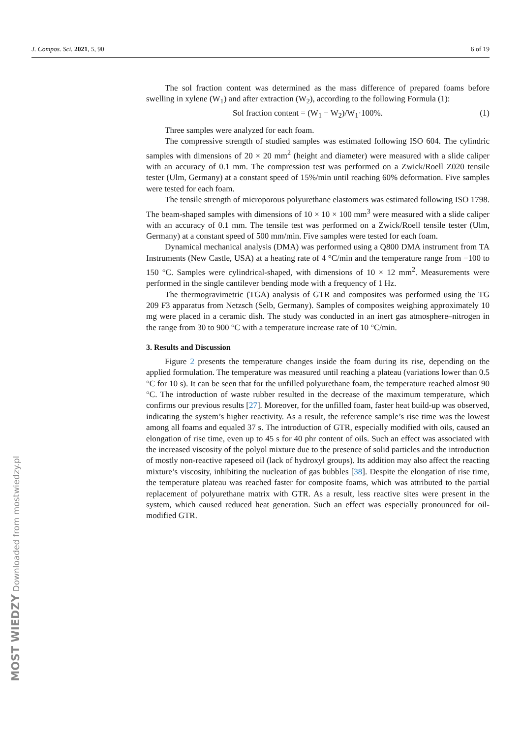J. Compos. Sci. 2021, 5, 90 6 of 19
The sol fraction content was determined as the mass difference of prepared foams before swelling in xylene (W<sub>1</sub>) and after extraction (W<sub>2</sub>), according to the following Formula (1):
Sol fraction content = (W<sub>1</sub> − W<sub>2</sub>)/W<sub>1</sub>·100%. (1)
Three samples were analyzed for each foam.
The compressive strength of studied samples was estimated following ISO 604. The cylindric samples with dimensions of 20 × 20 mm<sup>2</sup> (height and diameter) were measured with a slide caliper with an accuracy of 0.1 mm. The compression test was performed on a Zwick/Roell Z020 tensile tester (Ulm, Germany) at a constant speed of 15%/min until reaching 60% deformation. Five samples were tested for each foam.
The tensile strength of microporous polyurethane elastomers was estimated following ISO 1798. The beam-shaped samples with dimensions of 10 × 10 × 100 mm<sup>3</sup> were measured with a slide caliper with an accuracy of 0.1 mm. The tensile test was performed on a Zwick/Roell tensile tester (Ulm, Germany) at a constant speed of 500 mm/min. Five samples were tested for each foam.
Dynamical mechanical analysis (DMA) was performed using a Q800 DMA instrument from TA Instruments (New Castle, USA) at a heating rate of 4 °C/min and the temperature range from −100 to 150 °C. Samples were cylindrical-shaped, with dimensions of 10 × 12 mm<sup>2</sup>. Measurements were performed in the single cantilever bending mode with a frequency of 1 Hz.
The thermogravimetric (TGA) analysis of GTR and composites was performed using the TG 209 F3 apparatus from Netzsch (Selb, Germany). Samples of composites weighing approximately 10 mg were placed in a ceramic dish. The study was conducted in an inert gas atmosphere–nitrogen in the range from 30 to 900 °C with a temperature increase rate of 10 °C/min.
3. Results and Discussion
Figure 2 presents the temperature changes inside the foam during its rise, depending on the applied formulation. The temperature was measured until reaching a plateau (variations lower than 0.5 °C for 10 s). It can be seen that for the unfilled polyurethane foam, the temperature reached almost 90 °C. The introduction of waste rubber resulted in the decrease of the maximum temperature, which confirms our previous results [27]. Moreover, for the unfilled foam, faster heat build-up was observed, indicating the system’s higher reactivity. As a result, the reference sample’s rise time was the lowest among all foams and equaled 37 s. The introduction of GTR, especially modified with oils, caused an elongation of rise time, even up to 45 s for 40 phr content of oils. Such an effect was associated with the increased viscosity of the polyol mixture due to the presence of solid particles and the introduction of mostly non-reactive rapeseed oil (lack of hydroxyl groups). Its addition may also affect the reacting mixture’s viscosity, inhibiting the nucleation of gas bubbles [38]. Despite the elongation of rise time, the temperature plateau was reached faster for composite foams, which was attributed to the partial replacement of polyurethane matrix with GTR. As a result, less reactive sites were present in the system, which caused reduced heat generation. Such an effect was especially pronounced for oil-modified GTR.
MOST WIEDZY Downloaded from mostwiedzy.pl